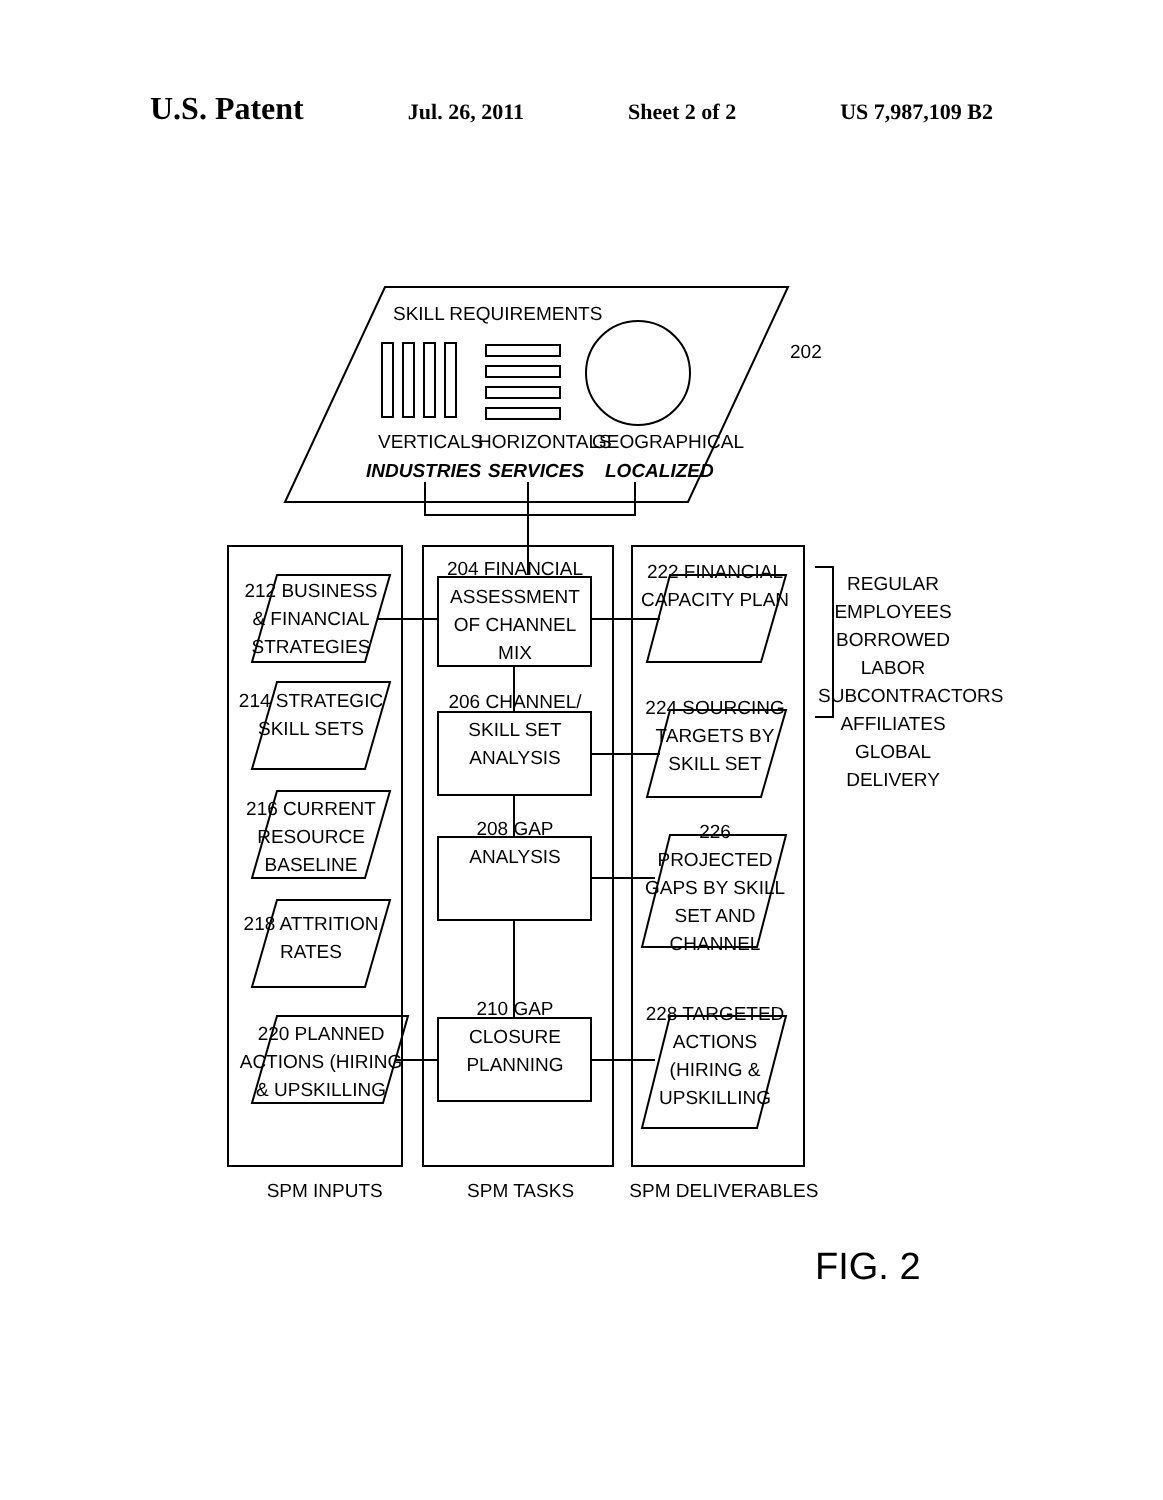U.S. Patent Jul. 26, 2011 Sheet 2 of 2 US 7,987,109 B2
SKILL REQUIREMENTS
VERTICALS
HORIZONTALS
GEOGRAPHICAL
INDUSTRIES
SERVICES
LOCALIZED
202
212 BUSINESS & FINANCIAL STRATEGIES
214 STRATEGIC SKILL SETS
216 CURRENT RESOURCE BASELINE
218 ATTRITION RATES
220 PLANNED ACTIONS (HIRING & UPSKILLING
204 FINANCIAL ASSESSMENT OF CHANNEL MIX
206 CHANNEL/ SKILL SET ANALYSIS
208 GAP ANALYSIS
210 GAP CLOSURE PLANNING
222 FINANCIAL CAPACITY PLAN
224 SOURCING TARGETS BY SKILL SET
226 PROJECTED GAPS BY SKILL SET AND CHANNEL
228 TARGETED ACTIONS (HIRING & UPSKILLING
REGULAR EMPLOYEES BORROWED LABOR SUBCONTRACTORS AFFILIATES GLOBAL DELIVERY
SPM INPUTS SPM TASKS SPM DELIVERABLES
FIG. 2